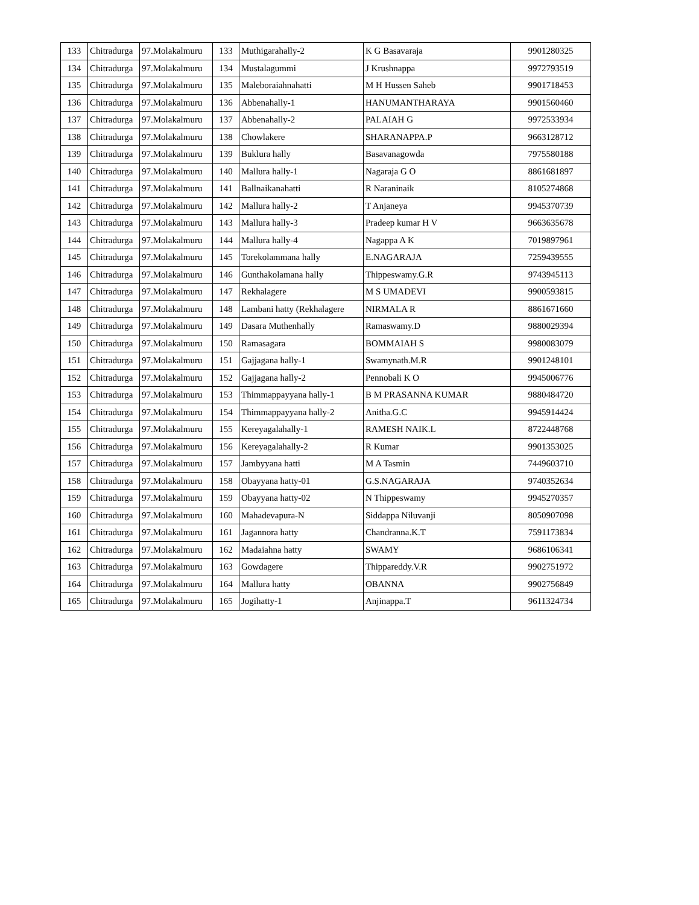| 133 | Chitradurga | 97.Molakalmuru | 133 | Muthigarahally-2 | K G Basavaraja | 9901280325 |
| 134 | Chitradurga | 97.Molakalmuru | 134 | Mustalagummi | J Krushnappa | 9972793519 |
| 135 | Chitradurga | 97.Molakalmuru | 135 | Maleboraiahnahatti | M H Hussen Saheb | 9901718453 |
| 136 | Chitradurga | 97.Molakalmuru | 136 | Abbenahally-1 | HANUMANTHARAYA | 9901560460 |
| 137 | Chitradurga | 97.Molakalmuru | 137 | Abbenahally-2 | PALAIAH G | 9972533934 |
| 138 | Chitradurga | 97.Molakalmuru | 138 | Chowlakere | SHARANAPPA.P | 9663128712 |
| 139 | Chitradurga | 97.Molakalmuru | 139 | Buklura hally | Basavanagowda | 7975580188 |
| 140 | Chitradurga | 97.Molakalmuru | 140 | Mallura hally-1 | Nagaraja G O | 8861681897 |
| 141 | Chitradurga | 97.Molakalmuru | 141 | Ballnaikanahatti | R Naraninaik | 8105274868 |
| 142 | Chitradurga | 97.Molakalmuru | 142 | Mallura hally-2 | T Anjaneya | 9945370739 |
| 143 | Chitradurga | 97.Molakalmuru | 143 | Mallura hally-3 | Pradeep kumar H V | 9663635678 |
| 144 | Chitradurga | 97.Molakalmuru | 144 | Mallura hally-4 | Nagappa A K | 7019897961 |
| 145 | Chitradurga | 97.Molakalmuru | 145 | Torekolammana hally | E.NAGARAJA | 7259439555 |
| 146 | Chitradurga | 97.Molakalmuru | 146 | Gunthakolamana hally | Thippeswamy.G.R | 9743945113 |
| 147 | Chitradurga | 97.Molakalmuru | 147 | Rekhalagere | M S UMADEVI | 9900593815 |
| 148 | Chitradurga | 97.Molakalmuru | 148 | Lambani hatty (Rekhalagere | NIRMALA R | 8861671660 |
| 149 | Chitradurga | 97.Molakalmuru | 149 | Dasara Muthenhally | Ramaswamy.D | 9880029394 |
| 150 | Chitradurga | 97.Molakalmuru | 150 | Ramasagara | BOMMAIAH S | 9980083079 |
| 151 | Chitradurga | 97.Molakalmuru | 151 | Gajjagana hally-1 | Swamynath.M.R | 9901248101 |
| 152 | Chitradurga | 97.Molakalmuru | 152 | Gajjagana hally-2 | Pennobali K O | 9945006776 |
| 153 | Chitradurga | 97.Molakalmuru | 153 | Thimmappayyana hally-1 | B M PRASANNA KUMAR | 9880484720 |
| 154 | Chitradurga | 97.Molakalmuru | 154 | Thimmappayyana hally-2 | Anitha.G.C | 9945914424 |
| 155 | Chitradurga | 97.Molakalmuru | 155 | Kereyagalahally-1 | RAMESH NAIK.L | 8722448768 |
| 156 | Chitradurga | 97.Molakalmuru | 156 | Kereyagalahally-2 | R Kumar | 9901353025 |
| 157 | Chitradurga | 97.Molakalmuru | 157 | Jambyyana hatti | M A Tasmin | 7449603710 |
| 158 | Chitradurga | 97.Molakalmuru | 158 | Obayyana hatty-01 | G.S.NAGARAJA | 9740352634 |
| 159 | Chitradurga | 97.Molakalmuru | 159 | Obayyana hatty-02 | N Thippeswamy | 9945270357 |
| 160 | Chitradurga | 97.Molakalmuru | 160 | Mahadevapura-N | Siddappa Niluvanji | 8050907098 |
| 161 | Chitradurga | 97.Molakalmuru | 161 | Jagannora hatty | Chandranna.K.T | 7591173834 |
| 162 | Chitradurga | 97.Molakalmuru | 162 | Madaiahna hatty | SWAMY | 9686106341 |
| 163 | Chitradurga | 97.Molakalmuru | 163 | Gowdagere | Thippareddy.V.R | 9902751972 |
| 164 | Chitradurga | 97.Molakalmuru | 164 | Mallura hatty | OBANNA | 9902756849 |
| 165 | Chitradurga | 97.Molakalmuru | 165 | Jogihatty-1 | Anjinappa.T | 9611324734 |